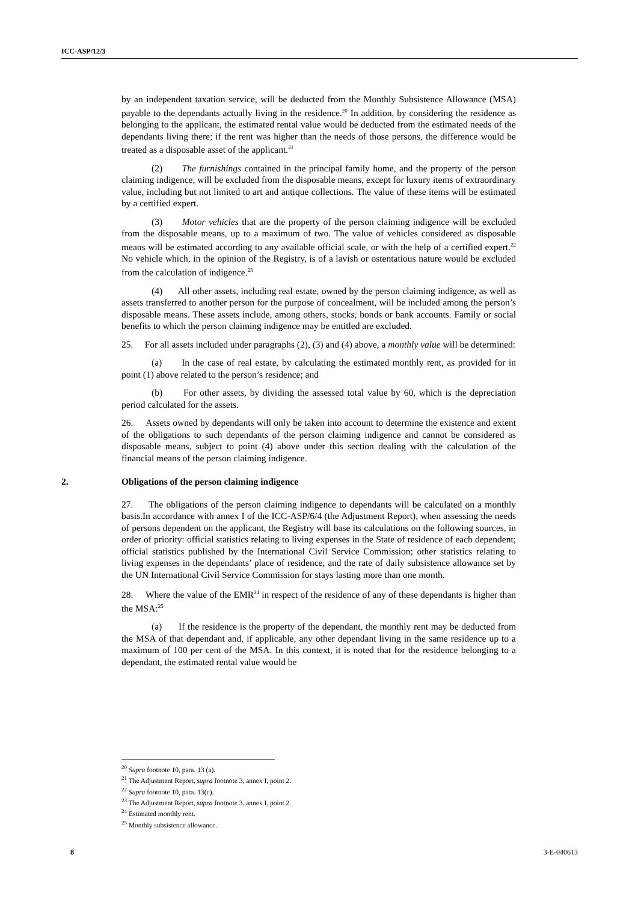ICC-ASP/12/3
by an independent taxation service, will be deducted from the Monthly Subsistence Allowance (MSA) payable to the dependants actually living in the residence.<sup>20</sup> In addition, by considering the residence as belonging to the applicant, the estimated rental value would be deducted from the estimated needs of the dependants living there; if the rent was higher than the needs of those persons, the difference would be treated as a disposable asset of the applicant.<sup>21</sup>
(2) The furnishings contained in the principal family home, and the property of the person claiming indigence, will be excluded from the disposable means, except for luxury items of extraordinary value, including but not limited to art and antique collections. The value of these items will be estimated by a certified expert.
(3) Motor vehicles that are the property of the person claiming indigence will be excluded from the disposable means, up to a maximum of two. The value of vehicles considered as disposable means will be estimated according to any available official scale, or with the help of a certified expert.<sup>22</sup> No vehicle which, in the opinion of the Registry, is of a lavish or ostentatious nature would be excluded from the calculation of indigence.<sup>23</sup>
(4) All other assets, including real estate, owned by the person claiming indigence, as well as assets transferred to another person for the purpose of concealment, will be included among the person’s disposable means. These assets include, among others, stocks, bonds or bank accounts. Family or social benefits to which the person claiming indigence may be entitled are excluded.
25. For all assets included under paragraphs (2), (3) and (4) above, a monthly value will be determined:
(a) In the case of real estate, by calculating the estimated monthly rent, as provided for in point (1) above related to the person’s residence; and
(b) For other assets, by dividing the assessed total value by 60, which is the depreciation period calculated for the assets.
26. Assets owned by dependants will only be taken into account to determine the existence and extent of the obligations to such dependants of the person claiming indigence and cannot be considered as disposable means, subject to point (4) above under this section dealing with the calculation of the financial means of the person claiming indigence.
2. Obligations of the person claiming indigence
27. The obligations of the person claiming indigence to dependants will be calculated on a monthly basis.In accordance with annex I of the ICC-ASP/6/4 (the Adjustment Report), when assessing the needs of persons dependent on the applicant, the Registry will base its calculations on the following sources, in order of priority: official statistics relating to living expenses in the State of residence of each dependent; official statistics published by the International Civil Service Commission; other statistics relating to living expenses in the dependants’ place of residence, and the rate of daily subsistence allowance set by the UN International Civil Service Commission for stays lasting more than one month.
28. Where the value of the EMR<sup>24</sup> in respect of the residence of any of these dependants is higher than the MSA:<sup>25</sup>
(a) If the residence is the property of the dependant, the monthly rent may be deducted from the MSA of that dependant and, if applicable, any other dependant living in the same residence up to a maximum of 100 per cent of the MSA. In this context, it is noted that for the residence belonging to a dependant, the estimated rental value would be
<sup>20</sup> Supra footnote 10, para. 13 (a).
<sup>21</sup> The Adjustment Report, supra footnote 3, annex I, point 2.
<sup>22</sup> Supra footnote 10, para. 13(c).
<sup>23</sup> The Adjustment Report, supra footnote 3, annex I, point 2.
<sup>24</sup> Estimated monthly rent.
<sup>25</sup> Monthly subsistence allowance.
8 3-E-040613